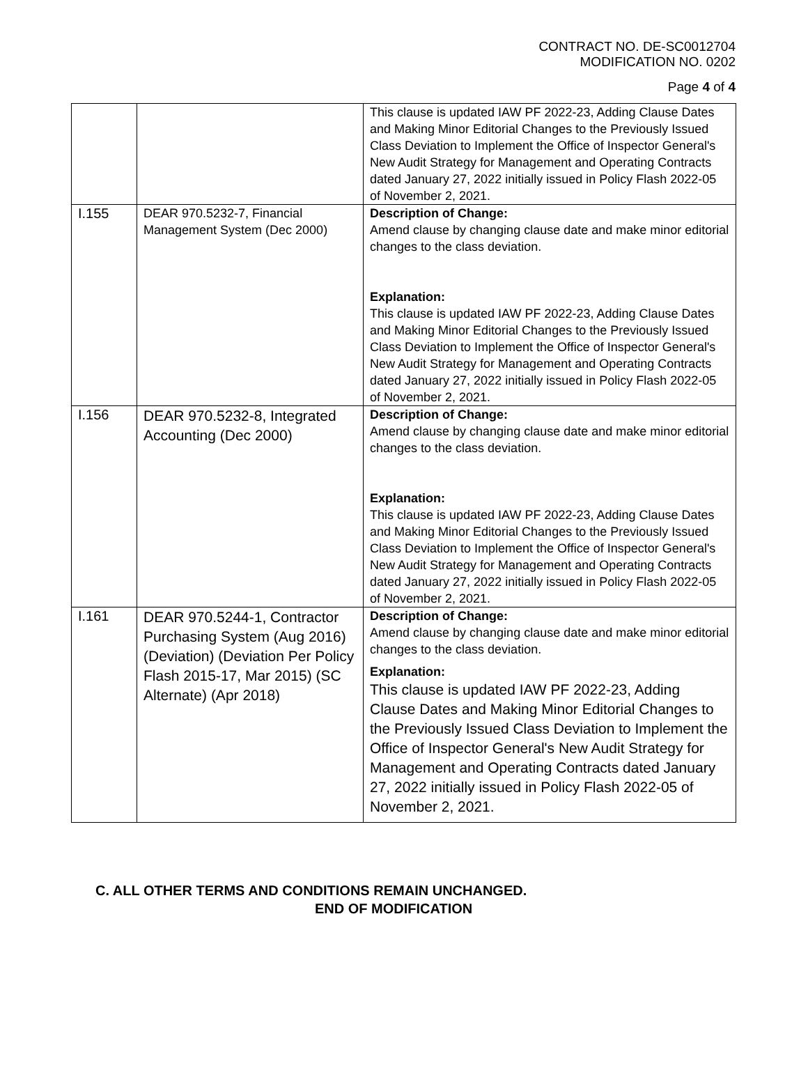CONTRACT NO. DE-SC0012704
MODIFICATION NO. 0202
Page 4 of 4
| | | This clause is updated IAW PF 2022-23, Adding Clause Dates and Making Minor Editorial Changes to the Previously Issued Class Deviation to Implement the Office of Inspector General's New Audit Strategy for Management and Operating Contracts dated January 27, 2022 initially issued in Policy Flash 2022-05 of November 2, 2021. |
| I.155 | DEAR 970.5232-7, Financial Management System (Dec 2000) | Description of Change: Amend clause by changing clause date and make minor editorial changes to the class deviation. Explanation: This clause is updated IAW PF 2022-23, Adding Clause Dates and Making Minor Editorial Changes to the Previously Issued Class Deviation to Implement the Office of Inspector General's New Audit Strategy for Management and Operating Contracts dated January 27, 2022 initially issued in Policy Flash 2022-05 of November 2, 2021. |
| I.156 | DEAR 970.5232-8, Integrated Accounting (Dec 2000) | Description of Change: Amend clause by changing clause date and make minor editorial changes to the class deviation. Explanation: This clause is updated IAW PF 2022-23, Adding Clause Dates and Making Minor Editorial Changes to the Previously Issued Class Deviation to Implement the Office of Inspector General's New Audit Strategy for Management and Operating Contracts dated January 27, 2022 initially issued in Policy Flash 2022-05 of November 2, 2021. |
| I.161 | DEAR 970.5244-1, Contractor Purchasing System (Aug 2016) (Deviation) (Deviation Per Policy Flash 2015-17, Mar 2015) (SC Alternate) (Apr 2018) | Description of Change: Amend clause by changing clause date and make minor editorial changes to the class deviation. Explanation: This clause is updated IAW PF 2022-23, Adding Clause Dates and Making Minor Editorial Changes to the Previously Issued Class Deviation to Implement the Office of Inspector General's New Audit Strategy for Management and Operating Contracts dated January 27, 2022 initially issued in Policy Flash 2022-05 of November 2, 2021. |
C. ALL OTHER TERMS AND CONDITIONS REMAIN UNCHANGED.
END OF MODIFICATION